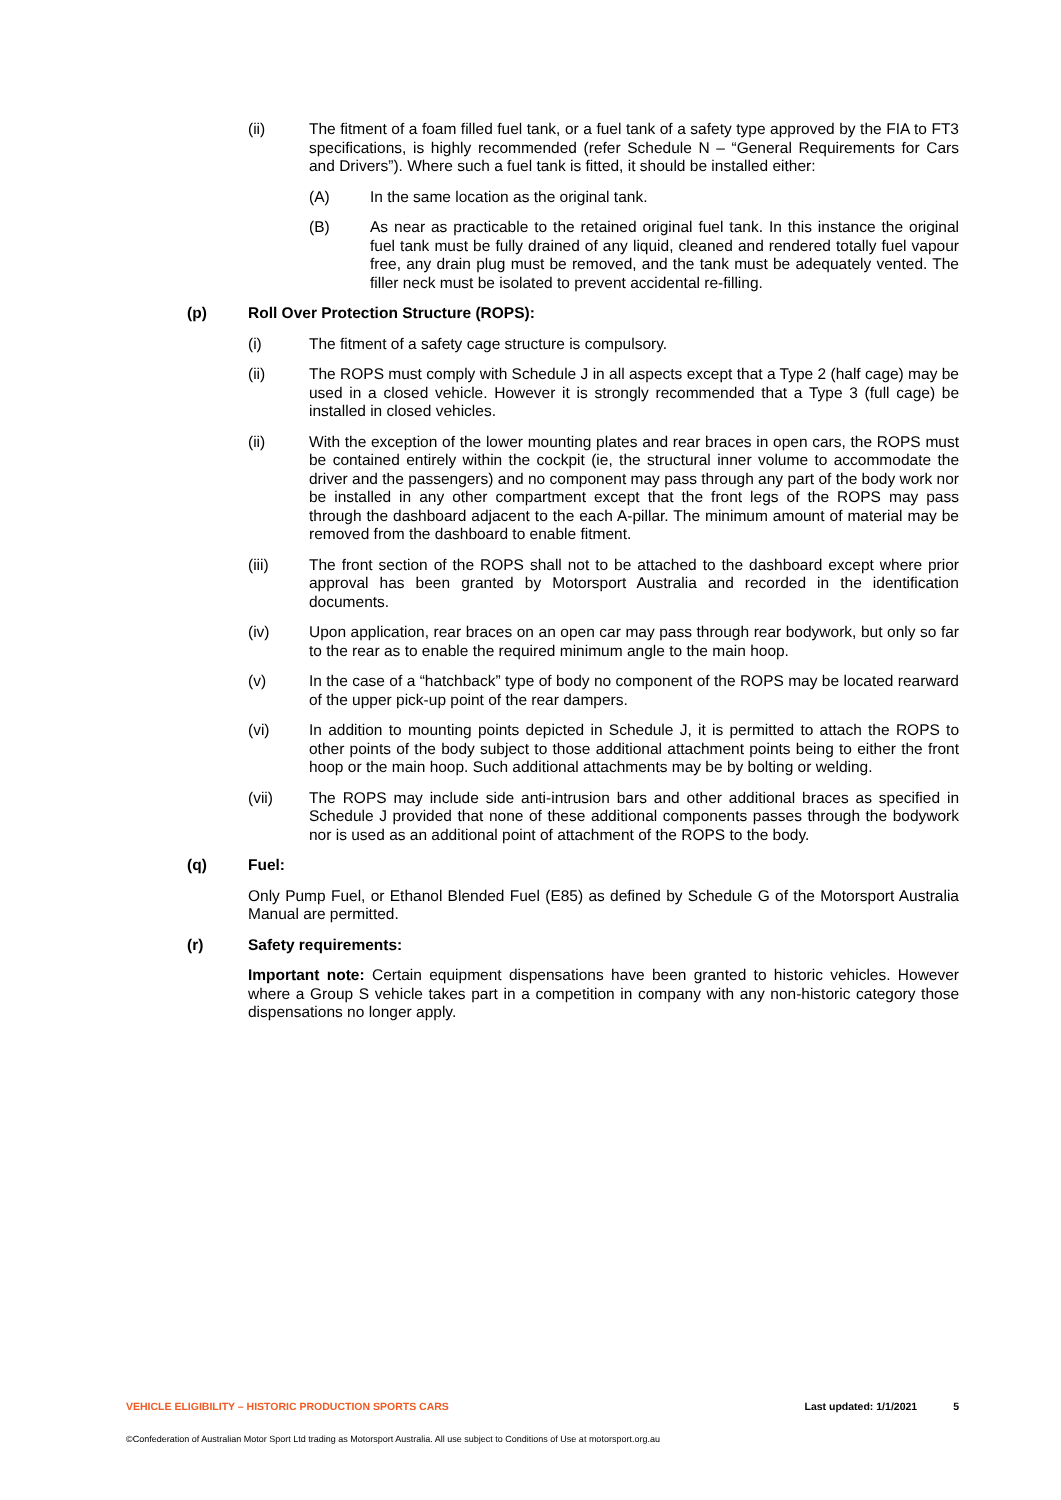(ii) The fitment of a foam filled fuel tank, or a fuel tank of a safety type approved by the FIA to FT3 specifications, is highly recommended (refer Schedule N – “General Requirements for Cars and Drivers”). Where such a fuel tank is fitted, it should be installed either:
(A) In the same location as the original tank.
(B) As near as practicable to the retained original fuel tank. In this instance the original fuel tank must be fully drained of any liquid, cleaned and rendered totally fuel vapour free, any drain plug must be removed, and the tank must be adequately vented. The filler neck must be isolated to prevent accidental re-filling.
(p) Roll Over Protection Structure (ROPS):
(i) The fitment of a safety cage structure is compulsory.
(ii) The ROPS must comply with Schedule J in all aspects except that a Type 2 (half cage) may be used in a closed vehicle. However it is strongly recommended that a Type 3 (full cage) be installed in closed vehicles.
(ii) With the exception of the lower mounting plates and rear braces in open cars, the ROPS must be contained entirely within the cockpit (ie, the structural inner volume to accommodate the driver and the passengers) and no component may pass through any part of the body work nor be installed in any other compartment except that the front legs of the ROPS may pass through the dashboard adjacent to the each A-pillar. The minimum amount of material may be removed from the dashboard to enable fitment.
(iii) The front section of the ROPS shall not to be attached to the dashboard except where prior approval has been granted by Motorsport Australia and recorded in the identification documents.
(iv) Upon application, rear braces on an open car may pass through rear bodywork, but only so far to the rear as to enable the required minimum angle to the main hoop.
(v) In the case of a “hatchback” type of body no component of the ROPS may be located rearward of the upper pick-up point of the rear dampers.
(vi) In addition to mounting points depicted in Schedule J, it is permitted to attach the ROPS to other points of the body subject to those additional attachment points being to either the front hoop or the main hoop. Such additional attachments may be by bolting or welding.
(vii) The ROPS may include side anti-intrusion bars and other additional braces as specified in Schedule J provided that none of these additional components passes through the bodywork nor is used as an additional point of attachment of the ROPS to the body.
(q) Fuel:
Only Pump Fuel, or Ethanol Blended Fuel (E85) as defined by Schedule G of the Motorsport Australia Manual are permitted.
(r) Safety requirements:
Important note: Certain equipment dispensations have been granted to historic vehicles. However where a Group S vehicle takes part in a competition in company with any non-historic category those dispensations no longer apply.
VEHICLE ELIGIBILITY – HISTORIC PRODUCTION SPORTS CARS Last updated: 1/1/2021 5
©Confederation of Australian Motor Sport Ltd trading as Motorsport Australia. All use subject to Conditions of Use at motorsport.org.au